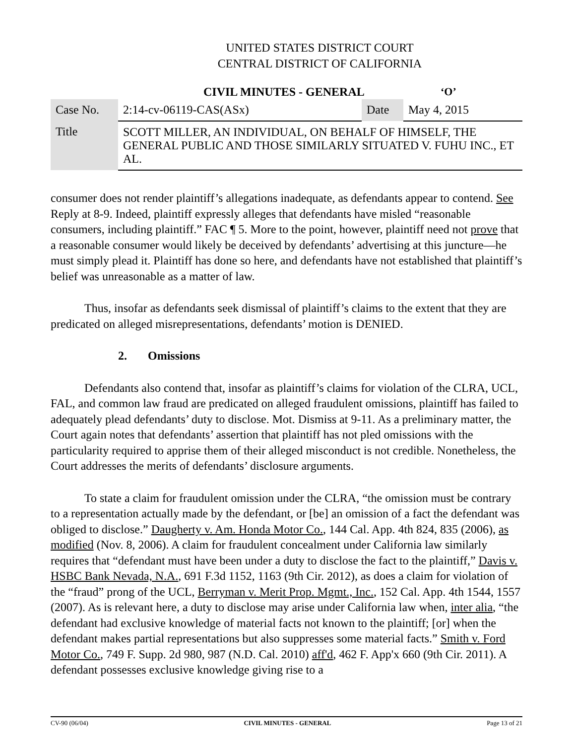UNITED STATES DISTRICT COURT
CENTRAL DISTRICT OF CALIFORNIA
CIVIL MINUTES - GENERAL ‘O’
| Case No. | 2:14-cv-06119-CAS(ASx) | Date | May 4, 2015 |
| Title | SCOTT MILLER, AN INDIVIDUAL, ON BEHALF OF HIMSELF, THE GENERAL PUBLIC AND THOSE SIMILARLY SITUATED V. FUHU INC., ET AL. | | |
consumer does not render plaintiff’s allegations inadequate, as defendants appear to contend. See Reply at 8-9. Indeed, plaintiff expressly alleges that defendants have misled “reasonable consumers, including plaintiff.” FAC ¶ 5. More to the point, however, plaintiff need not prove that a reasonable consumer would likely be deceived by defendants’ advertising at this juncture—he must simply plead it. Plaintiff has done so here, and defendants have not established that plaintiff’s belief was unreasonable as a matter of law.
Thus, insofar as defendants seek dismissal of plaintiff’s claims to the extent that they are predicated on alleged misrepresentations, defendants’ motion is DENIED.
2. Omissions
Defendants also contend that, insofar as plaintiff’s claims for violation of the CLRA, UCL, FAL, and common law fraud are predicated on alleged fraudulent omissions, plaintiff has failed to adequately plead defendants’ duty to disclose. Mot. Dismiss at 9-11. As a preliminary matter, the Court again notes that defendants’ assertion that plaintiff has not pled omissions with the particularity required to apprise them of their alleged misconduct is not credible. Nonetheless, the Court addresses the merits of defendants’ disclosure arguments.
To state a claim for fraudulent omission under the CLRA, “the omission must be contrary to a representation actually made by the defendant, or [be] an omission of a fact the defendant was obliged to disclose.” Daugherty v. Am. Honda Motor Co., 144 Cal. App. 4th 824, 835 (2006), as modified (Nov. 8, 2006). A claim for fraudulent concealment under California law similarly requires that “defendant must have been under a duty to disclose the fact to the plaintiff,” Davis v. HSBC Bank Nevada, N.A., 691 F.3d 1152, 1163 (9th Cir. 2012), as does a claim for violation of the “fraud” prong of the UCL, Berryman v. Merit Prop. Mgmt., Inc., 152 Cal. App. 4th 1544, 1557 (2007). As is relevant here, a duty to disclose may arise under California law when, inter alia, “the defendant had exclusive knowledge of material facts not known to the plaintiff; [or] when the defendant makes partial representations but also suppresses some material facts.” Smith v. Ford Motor Co., 749 F. Supp. 2d 980, 987 (N.D. Cal. 2010) aff'd, 462 F. App'x 660 (9th Cir. 2011). A defendant possesses exclusive knowledge giving rise to a
CV-90 (06/04) CIVIL MINUTES - GENERAL Page 13 of 21